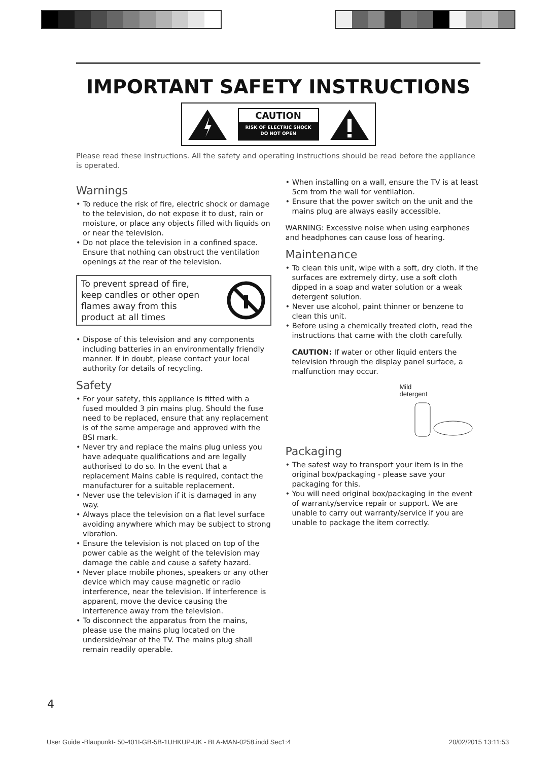IMPORTANT SAFETY INSTRUCTIONS
CAUTION
RISK OF ELECTRIC SHOCK
DO NOT OPEN
Please read these instructions. All the safety and operating instructions should be read before the appliance is operated.
Warnings
• To reduce the risk of fire, electric shock or damage to the television, do not expose it to dust, rain or moisture, or place any objects filled with liquids on or near the television.
• Do not place the television in a confined space. Ensure that nothing can obstruct the ventilation openings at the rear of the television.
To prevent spread of fire,
keep candles or other open
flames away from this
product at all times
• Dispose of this television and any components including batteries in an environmentally friendly manner. If in doubt, please contact your local authority for details of recycling.
Safety
• For your safety, this appliance is fitted with a fused moulded 3 pin mains plug. Should the fuse need to be replaced, ensure that any replacement is of the same amperage and approved with the BSI mark.
• Never try and replace the mains plug unless you have adequate qualifications and are legally authorised to do so. In the event that a replacement Mains cable is required, contact the manufacturer for a suitable replacement.
• Never use the television if it is damaged in any way.
• Always place the television on a flat level surface avoiding anywhere which may be subject to strong vibration.
• Ensure the television is not placed on top of the power cable as the weight of the television may damage the cable and cause a safety hazard.
• Never place mobile phones, speakers or any other device which may cause magnetic or radio interference, near the television. If interference is apparent, move the device causing the interference away from the television.
• To disconnect the apparatus from the mains, please use the mains plug located on the underside/rear of the TV. The mains plug shall remain readily operable.
• When installing on a wall, ensure the TV is at least 5cm from the wall for ventilation.
• Ensure that the power switch on the unit and the mains plug are always easily accessible.
WARNING: Excessive noise when using earphones and headphones can cause loss of hearing.
Maintenance
• To clean this unit, wipe with a soft, dry cloth. If the surfaces are extremely dirty, use a soft cloth dipped in a soap and water solution or a weak detergent solution.
• Never use alcohol, paint thinner or benzene to clean this unit.
• Before using a chemically treated cloth, read the instructions that came with the cloth carefully.
CAUTION: If water or other liquid enters the television through the display panel surface, a malfunction may occur.
Mild
detergent
Packaging
• The safest way to transport your item is in the original box/packaging - please save your packaging for this.
• You will need original box/packaging in the event of warranty/service repair or support. We are unable to carry out warranty/service if you are unable to package the item correctly.
4
User Guide -Blaupunkt- 50-401I-GB-5B-1UHKUP-UK - BLA-MAN-0258.indd Sec1:4
20/02/2015 13:11:53